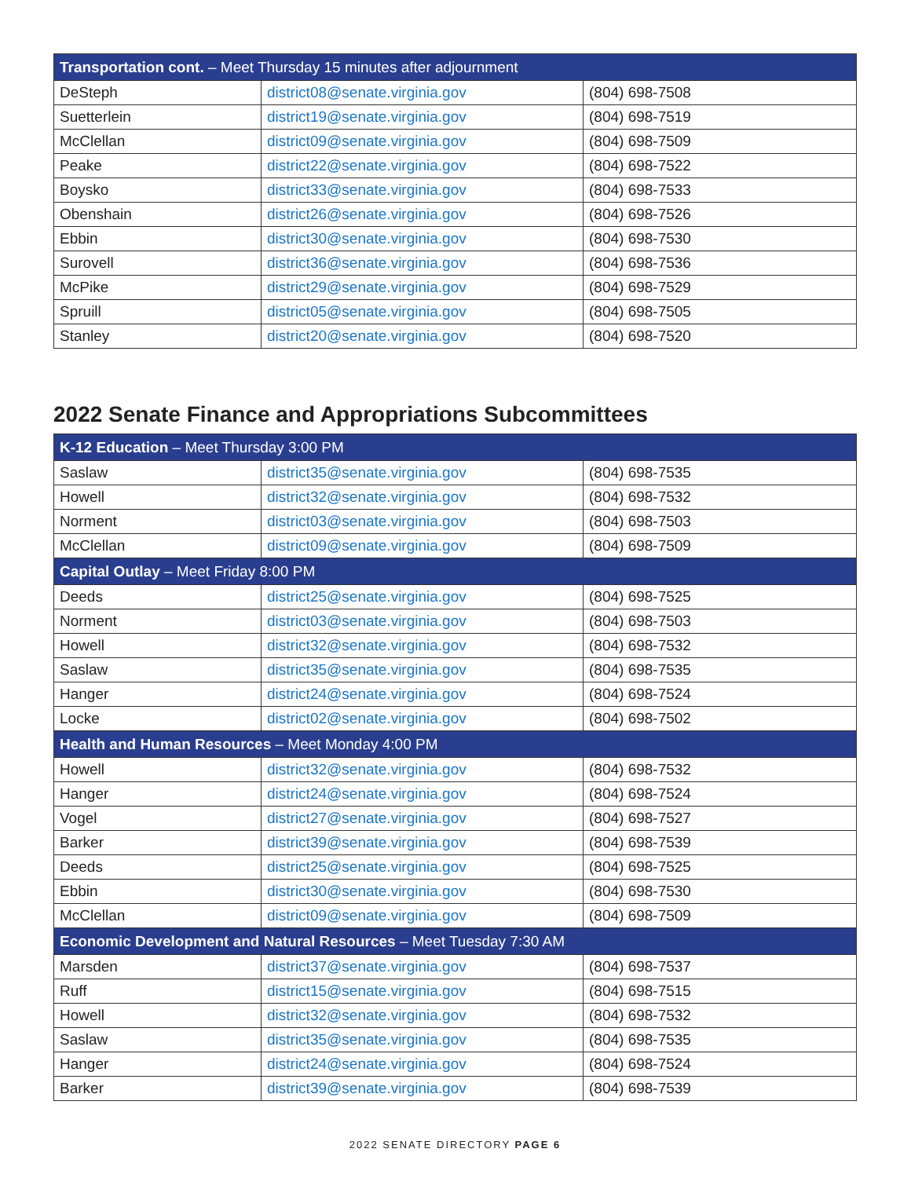| Transportation cont. – Meet Thursday 15 minutes after adjournment | | |
| --- | --- | --- |
| DeSteph | district08@senate.virginia.gov | (804) 698-7508 |
| Suetterlein | district19@senate.virginia.gov | (804) 698-7519 |
| McClellan | district09@senate.virginia.gov | (804) 698-7509 |
| Peake | district22@senate.virginia.gov | (804) 698-7522 |
| Boysko | district33@senate.virginia.gov | (804) 698-7533 |
| Obenshain | district26@senate.virginia.gov | (804) 698-7526 |
| Ebbin | district30@senate.virginia.gov | (804) 698-7530 |
| Surovell | district36@senate.virginia.gov | (804) 698-7536 |
| McPike | district29@senate.virginia.gov | (804) 698-7529 |
| Spruill | district05@senate.virginia.gov | (804) 698-7505 |
| Stanley | district20@senate.virginia.gov | (804) 698-7520 |
2022 Senate Finance and Appropriations Subcommittees
| K-12 Education – Meet Thursday 3:00 PM | | |
| --- | --- | --- |
| Saslaw | district35@senate.virginia.gov | (804) 698-7535 |
| Howell | district32@senate.virginia.gov | (804) 698-7532 |
| Norment | district03@senate.virginia.gov | (804) 698-7503 |
| McClellan | district09@senate.virginia.gov | (804) 698-7509 |
| Capital Outlay – Meet Friday 8:00 PM | | |
| Deeds | district25@senate.virginia.gov | (804) 698-7525 |
| Norment | district03@senate.virginia.gov | (804) 698-7503 |
| Howell | district32@senate.virginia.gov | (804) 698-7532 |
| Saslaw | district35@senate.virginia.gov | (804) 698-7535 |
| Hanger | district24@senate.virginia.gov | (804) 698-7524 |
| Locke | district02@senate.virginia.gov | (804) 698-7502 |
| Health and Human Resources – Meet Monday 4:00 PM | | |
| Howell | district32@senate.virginia.gov | (804) 698-7532 |
| Hanger | district24@senate.virginia.gov | (804) 698-7524 |
| Vogel | district27@senate.virginia.gov | (804) 698-7527 |
| Barker | district39@senate.virginia.gov | (804) 698-7539 |
| Deeds | district25@senate.virginia.gov | (804) 698-7525 |
| Ebbin | district30@senate.virginia.gov | (804) 698-7530 |
| McClellan | district09@senate.virginia.gov | (804) 698-7509 |
| Economic Development and Natural Resources – Meet Tuesday 7:30 AM | | |
| Marsden | district37@senate.virginia.gov | (804) 698-7537 |
| Ruff | district15@senate.virginia.gov | (804) 698-7515 |
| Howell | district32@senate.virginia.gov | (804) 698-7532 |
| Saslaw | district35@senate.virginia.gov | (804) 698-7535 |
| Hanger | district24@senate.virginia.gov | (804) 698-7524 |
| Barker | district39@senate.virginia.gov | (804) 698-7539 |
2022 SENATE DIRECTORY PAGE 6